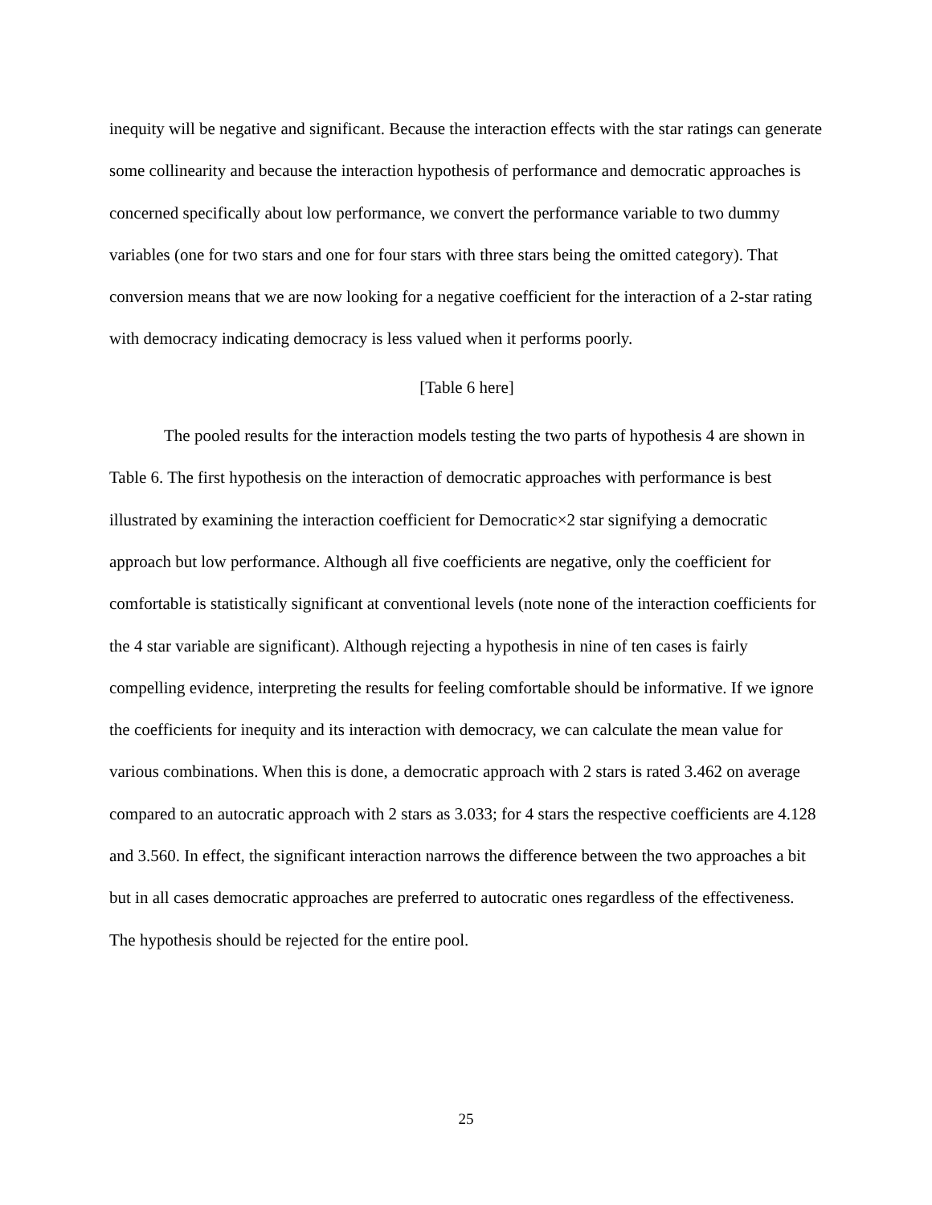inequity will be negative and significant. Because the interaction effects with the star ratings can generate some collinearity and because the interaction hypothesis of performance and democratic approaches is concerned specifically about low performance, we convert the performance variable to two dummy variables (one for two stars and one for four stars with three stars being the omitted category). That conversion means that we are now looking for a negative coefficient for the interaction of a 2-star rating with democracy indicating democracy is less valued when it performs poorly.
[Table 6 here]
The pooled results for the interaction models testing the two parts of hypothesis 4 are shown in Table 6. The first hypothesis on the interaction of democratic approaches with performance is best illustrated by examining the interaction coefficient for Democratic×2 star signifying a democratic approach but low performance. Although all five coefficients are negative, only the coefficient for comfortable is statistically significant at conventional levels (note none of the interaction coefficients for the 4 star variable are significant). Although rejecting a hypothesis in nine of ten cases is fairly compelling evidence, interpreting the results for feeling comfortable should be informative. If we ignore the coefficients for inequity and its interaction with democracy, we can calculate the mean value for various combinations. When this is done, a democratic approach with 2 stars is rated 3.462 on average compared to an autocratic approach with 2 stars as 3.033; for 4 stars the respective coefficients are 4.128 and 3.560. In effect, the significant interaction narrows the difference between the two approaches a bit but in all cases democratic approaches are preferred to autocratic ones regardless of the effectiveness. The hypothesis should be rejected for the entire pool.
25